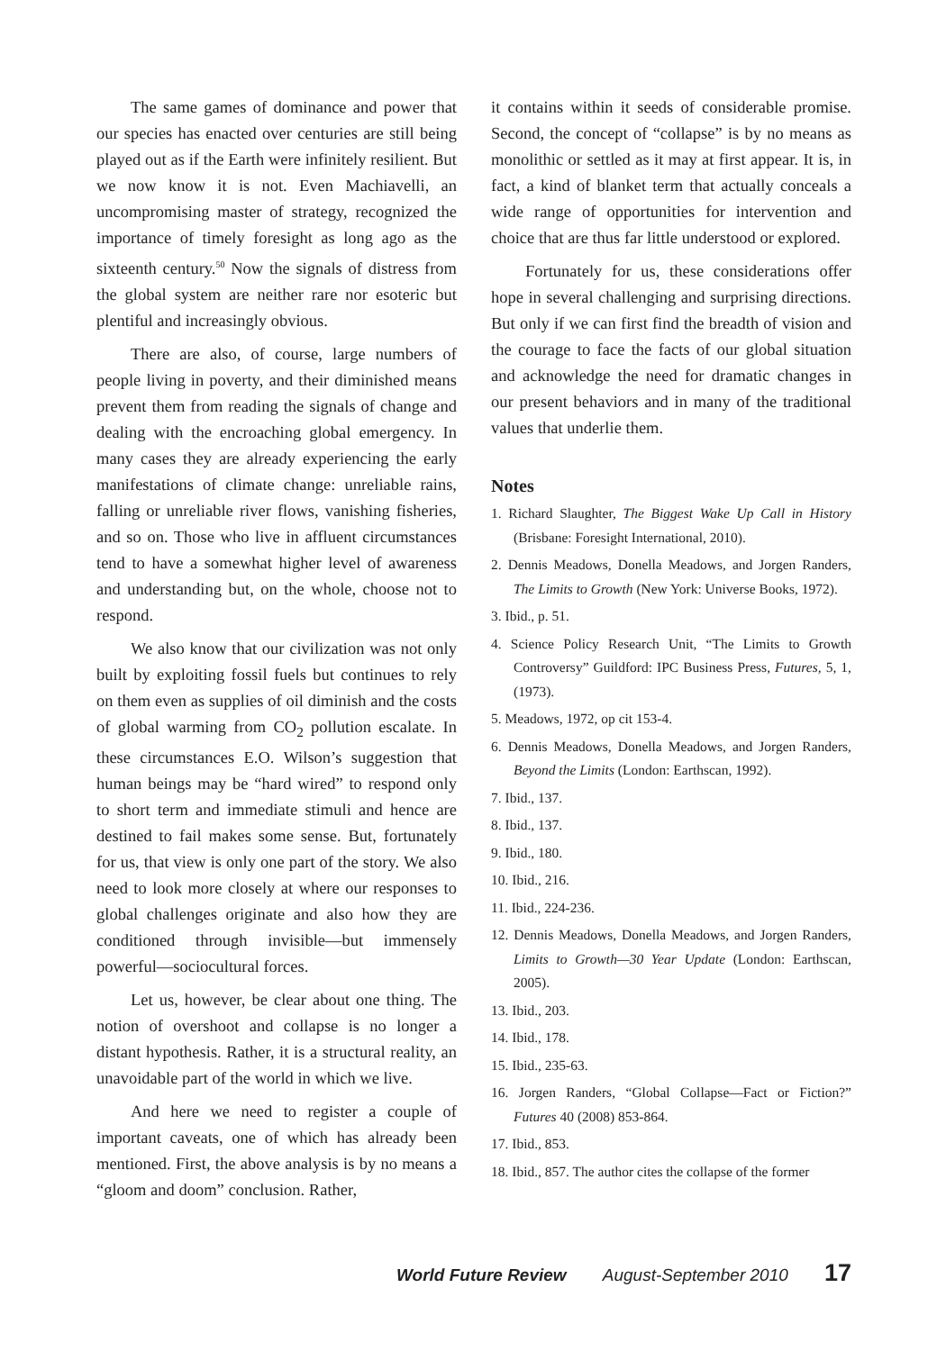The same games of dominance and power that our species has enacted over centuries are still being played out as if the Earth were infinitely resilient. But we now know it is not. Even Machiavelli, an uncompromising master of strategy, recognized the importance of timely foresight as long ago as the sixteenth century.<sup>50</sup> Now the signals of distress from the global system are neither rare nor esoteric but plentiful and increasingly obvious.
There are also, of course, large numbers of people living in poverty, and their diminished means prevent them from reading the signals of change and dealing with the encroaching global emergency. In many cases they are already experiencing the early manifestations of climate change: unreliable rains, falling or unreliable river flows, vanishing fisheries, and so on. Those who live in affluent circumstances tend to have a somewhat higher level of awareness and understanding but, on the whole, choose not to respond.
We also know that our civilization was not only built by exploiting fossil fuels but continues to rely on them even as supplies of oil diminish and the costs of global warming from CO<sub>2</sub> pollution escalate. In these circumstances E.O. Wilson’s suggestion that human beings may be “hard wired” to respond only to short term and immediate stimuli and hence are destined to fail makes some sense. But, fortunately for us, that view is only one part of the story. We also need to look more closely at where our responses to global challenges originate and also how they are conditioned through invisible—but immensely powerful—sociocultural forces.
Let us, however, be clear about one thing. The notion of overshoot and collapse is no longer a distant hypothesis. Rather, it is a structural reality, an unavoidable part of the world in which we live.
And here we need to register a couple of important caveats, one of which has already been mentioned. First, the above analysis is by no means a “gloom and doom” conclusion. Rather,
it contains within it seeds of considerable promise. Second, the concept of “collapse” is by no means as monolithic or settled as it may at first appear. It is, in fact, a kind of blanket term that actually conceals a wide range of opportunities for intervention and choice that are thus far little understood or explored.
Fortunately for us, these considerations offer hope in several challenging and surprising directions. But only if we can first find the breadth of vision and the courage to face the facts of our global situation and acknowledge the need for dramatic changes in our present behaviors and in many of the traditional values that underlie them.
Notes
1. Richard Slaughter, The Biggest Wake Up Call in History (Brisbane: Foresight International, 2010).
2. Dennis Meadows, Donella Meadows, and Jorgen Randers, The Limits to Growth (New York: Universe Books, 1972).
3. Ibid., p. 51.
4. Science Policy Research Unit, “The Limits to Growth Controversy” Guildford: IPC Business Press, Futures, 5, 1, (1973).
5. Meadows, 1972, op cit 153-4.
6. Dennis Meadows, Donella Meadows, and Jorgen Randers, Beyond the Limits (London: Earthscan, 1992).
7. Ibid., 137.
8. Ibid., 137.
9. Ibid., 180.
10. Ibid., 216.
11. Ibid., 224-236.
12. Dennis Meadows, Donella Meadows, and Jorgen Randers, Limits to Growth—30 Year Update (London: Earthscan, 2005).
13. Ibid., 203.
14. Ibid., 178.
15. Ibid., 235-63.
16. Jorgen Randers, “Global Collapse—Fact or Fiction?” Futures 40 (2008) 853-864.
17. Ibid., 853.
18. Ibid., 857. The author cites the collapse of the former
World Future Review August-September 2010 17